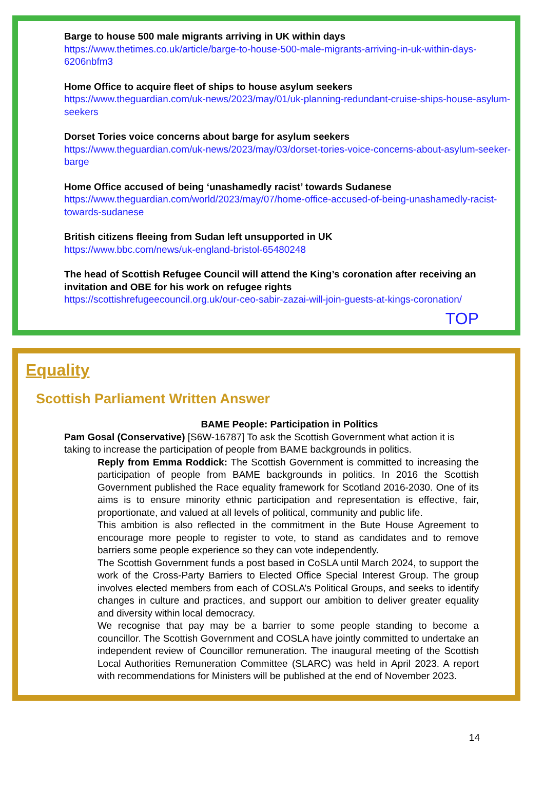Barge to house 500 male migrants arriving in UK within days
https://www.thetimes.co.uk/article/barge-to-house-500-male-migrants-arriving-in-uk-within-days-6206nbfm3
Home Office to acquire fleet of ships to house asylum seekers
https://www.theguardian.com/uk-news/2023/may/01/uk-planning-redundant-cruise-ships-house-asylum-seekers
Dorset Tories voice concerns about barge for asylum seekers
https://www.theguardian.com/uk-news/2023/may/03/dorset-tories-voice-concerns-about-asylum-seeker-barge
Home Office accused of being ‘unashamedly racist’ towards Sudanese
https://www.theguardian.com/world/2023/may/07/home-office-accused-of-being-unashamedly-racist-towards-sudanese
British citizens fleeing from Sudan left unsupported in UK
https://www.bbc.com/news/uk-england-bristol-65480248
The head of Scottish Refugee Council will attend the King’s coronation after receiving an invitation and OBE for his work on refugee rights
https://scottishrefugeecouncil.org.uk/our-ceo-sabir-zazai-will-join-guests-at-kings-coronation/
TOP
Equality
Scottish Parliament Written Answer
BAME People: Participation in Politics
Pam Gosal (Conservative) [S6W-16787] To ask the Scottish Government what action it is taking to increase the participation of people from BAME backgrounds in politics.
Reply from Emma Roddick: The Scottish Government is committed to increasing the participation of people from BAME backgrounds in politics. In 2016 the Scottish Government published the Race equality framework for Scotland 2016-2030. One of its aims is to ensure minority ethnic participation and representation is effective, fair, proportionate, and valued at all levels of political, community and public life.
This ambition is also reflected in the commitment in the Bute House Agreement to encourage more people to register to vote, to stand as candidates and to remove barriers some people experience so they can vote independently.
The Scottish Government funds a post based in CoSLA until March 2024, to support the work of the Cross-Party Barriers to Elected Office Special Interest Group. The group involves elected members from each of COSLA’s Political Groups, and seeks to identify changes in culture and practices, and support our ambition to deliver greater equality and diversity within local democracy.
We recognise that pay may be a barrier to some people standing to become a councillor. The Scottish Government and COSLA have jointly committed to undertake an independent review of Councillor remuneration. The inaugural meeting of the Scottish Local Authorities Remuneration Committee (SLARC) was held in April 2023. A report with recommendations for Ministers will be published at the end of November 2023.
14